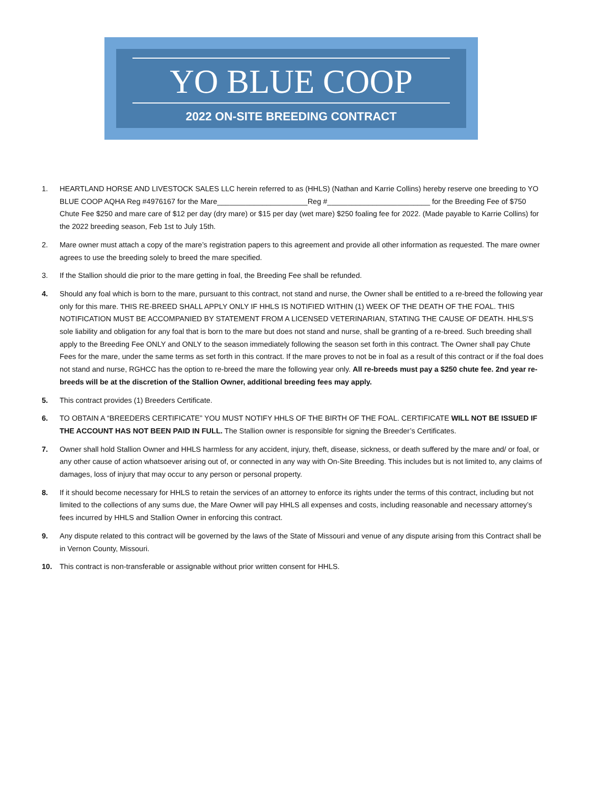YO BLUE COOP
2022 ON-SITE BREEDING CONTRACT
1. HEARTLAND HORSE AND LIVESTOCK SALES LLC herein referred to as (HHLS) (Nathan and Karrie Collins) hereby reserve one breeding to YO BLUE COOP AQHA Reg #4976167 for the Mare______________________Reg #_________________________ for the Breeding Fee of $750 Chute Fee $250 and mare care of $12 per day (dry mare) or $15 per day (wet mare) $250 foaling fee for 2022. (Made payable to Karrie Collins) for the 2022 breeding season, Feb 1st to July 15th.
2. Mare owner must attach a copy of the mare’s registration papers to this agreement and provide all other information as requested. The mare owner agrees to use the breeding solely to breed the mare specified.
3. If the Stallion should die prior to the mare getting in foal, the Breeding Fee shall be refunded.
4. Should any foal which is born to the mare, pursuant to this contract, not stand and nurse, the Owner shall be entitled to a re-breed the following year only for this mare. THIS RE-BREED SHALL APPLY ONLY IF HHLS IS NOTIFIED WITHIN (1) WEEK OF THE DEATH OF THE FOAL. THIS NOTIFICATION MUST BE ACCOMPANIED BY STATEMENT FROM A LICENSED VETERINARIAN, STATING THE CAUSE OF DEATH. HHLS’S sole liability and obligation for any foal that is born to the mare but does not stand and nurse, shall be granting of a re-breed. Such breeding shall apply to the Breeding Fee ONLY and ONLY to the season immediately following the season set forth in this contract. The Owner shall pay Chute Fees for the mare, under the same terms as set forth in this contract. If the mare proves to not be in foal as a result of this contract or if the foal does not stand and nurse, RGHCC has the option to re-breed the mare the following year only. All re-breeds must pay a $250 chute fee. 2nd year re-breeds will be at the discretion of the Stallion Owner, additional breeding fees may apply.
5. This contract provides (1) Breeders Certificate.
6. TO OBTAIN A “BREEDERS CERTIFICATE” YOU MUST NOTIFY HHLS OF THE BIRTH OF THE FOAL. CERTIFICATE WILL NOT BE ISSUED IF THE ACCOUNT HAS NOT BEEN PAID IN FULL. The Stallion owner is responsible for signing the Breeder’s Certificates.
7. Owner shall hold Stallion Owner and HHLS harmless for any accident, injury, theft, disease, sickness, or death suffered by the mare and/ or foal, or any other cause of action whatsoever arising out of, or connected in any way with On-Site Breeding. This includes but is not limited to, any claims of damages, loss of injury that may occur to any person or personal property.
8. If it should become necessary for HHLS to retain the services of an attorney to enforce its rights under the terms of this contract, including but not limited to the collections of any sums due, the Mare Owner will pay HHLS all expenses and costs, including reasonable and necessary attorney’s fees incurred by HHLS and Stallion Owner in enforcing this contract.
9. Any dispute related to this contract will be governed by the laws of the State of Missouri and venue of any dispute arising from this Contract shall be in Vernon County, Missouri.
10. This contract is non-transferable or assignable without prior written consent for HHLS.